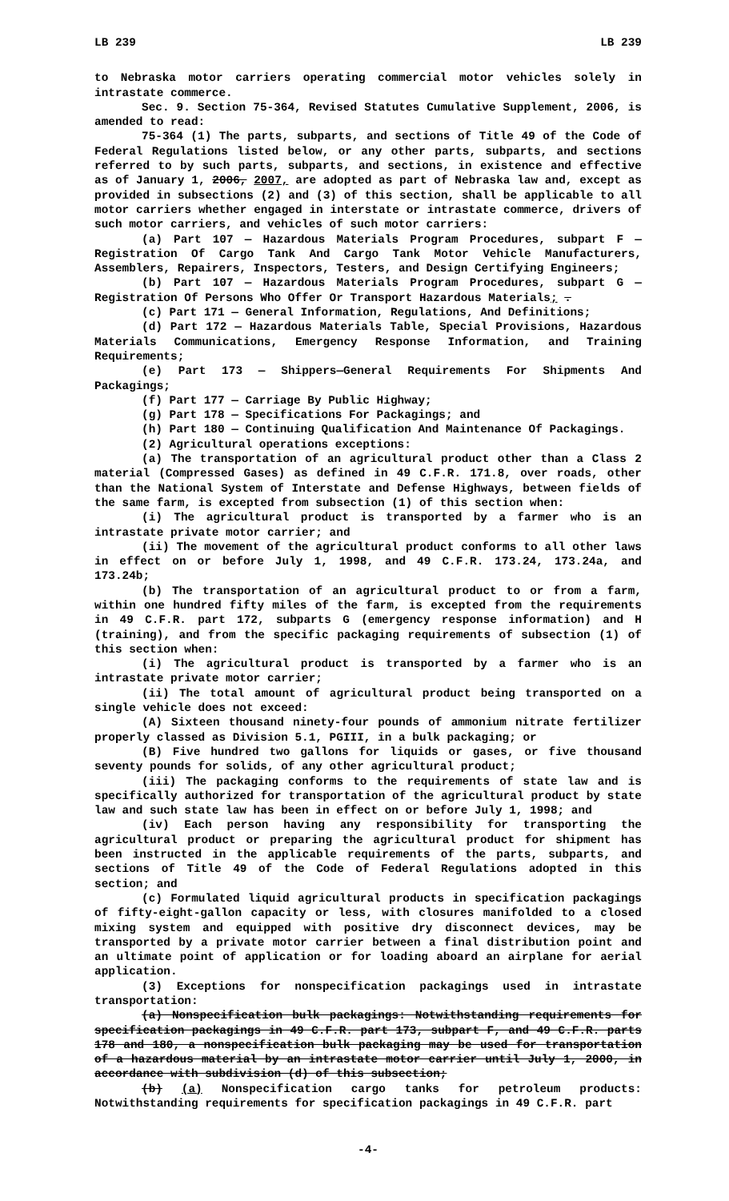LB 239 LB 239
to Nebraska motor carriers operating commercial motor vehicles solely in intrastate commerce.
Sec. 9. Section 75-364, Revised Statutes Cumulative Supplement, 2006, is amended to read:
75-364 (1) The parts, subparts, and sections of Title 49 of the Code of Federal Regulations listed below, or any other parts, subparts, and sections referred to by such parts, subparts, and sections, in existence and effective as of January 1, 2006, 2007, are adopted as part of Nebraska law and, except as provided in subsections (2) and (3) of this section, shall be applicable to all motor carriers whether engaged in interstate or intrastate commerce, drivers of such motor carriers, and vehicles of such motor carriers:
(a) Part 107 — Hazardous Materials Program Procedures, subpart F — Registration Of Cargo Tank And Cargo Tank Motor Vehicle Manufacturers, Assemblers, Repairers, Inspectors, Testers, and Design Certifying Engineers;
(b) Part 107 — Hazardous Materials Program Procedures, subpart G — Registration Of Persons Who Offer Or Transport Hazardous Materials; .
(c) Part 171 — General Information, Regulations, And Definitions;
(d) Part 172 — Hazardous Materials Table, Special Provisions, Hazardous Materials Communications, Emergency Response Information, and Training Requirements;
(e) Part 173 — Shippers—General Requirements For Shipments And Packagings;
(f) Part 177 — Carriage By Public Highway;
(g) Part 178 — Specifications For Packagings; and
(h) Part 180 — Continuing Qualification And Maintenance Of Packagings.
(2) Agricultural operations exceptions:
(a) The transportation of an agricultural product other than a Class 2 material (Compressed Gases) as defined in 49 C.F.R. 171.8, over roads, other than the National System of Interstate and Defense Highways, between fields of the same farm, is excepted from subsection (1) of this section when:
(i) The agricultural product is transported by a farmer who is an intrastate private motor carrier; and
(ii) The movement of the agricultural product conforms to all other laws in effect on or before July 1, 1998, and 49 C.F.R. 173.24, 173.24a, and 173.24b;
(b) The transportation of an agricultural product to or from a farm, within one hundred fifty miles of the farm, is excepted from the requirements in 49 C.F.R. part 172, subparts G (emergency response information) and H (training), and from the specific packaging requirements of subsection (1) of this section when:
(i) The agricultural product is transported by a farmer who is an intrastate private motor carrier;
(ii) The total amount of agricultural product being transported on a single vehicle does not exceed:
(A) Sixteen thousand ninety-four pounds of ammonium nitrate fertilizer properly classed as Division 5.1, PGIII, in a bulk packaging; or
(B) Five hundred two gallons for liquids or gases, or five thousand seventy pounds for solids, of any other agricultural product;
(iii) The packaging conforms to the requirements of state law and is specifically authorized for transportation of the agricultural product by state law and such state law has been in effect on or before July 1, 1998; and
(iv) Each person having any responsibility for transporting the agricultural product or preparing the agricultural product for shipment has been instructed in the applicable requirements of the parts, subparts, and sections of Title 49 of the Code of Federal Regulations adopted in this section; and
(c) Formulated liquid agricultural products in specification packagings of fifty-eight-gallon capacity or less, with closures manifolded to a closed mixing system and equipped with positive dry disconnect devices, may be transported by a private motor carrier between a final distribution point and an ultimate point of application or for loading aboard an airplane for aerial application.
(3) Exceptions for nonspecification packagings used in intrastate transportation:
(a) Nonspecification bulk packagings: Notwithstanding requirements for specification packagings in 49 C.F.R. part 173, subpart F, and 49 C.F.R. parts 178 and 180, a nonspecification bulk packaging may be used for transportation of a hazardous material by an intrastate motor carrier until July 1, 2000, in accordance with subdivision (d) of this subsection;
(b) (a) Nonspecification cargo tanks for petroleum products: Notwithstanding requirements for specification packagings in 49 C.F.R. part
-4-